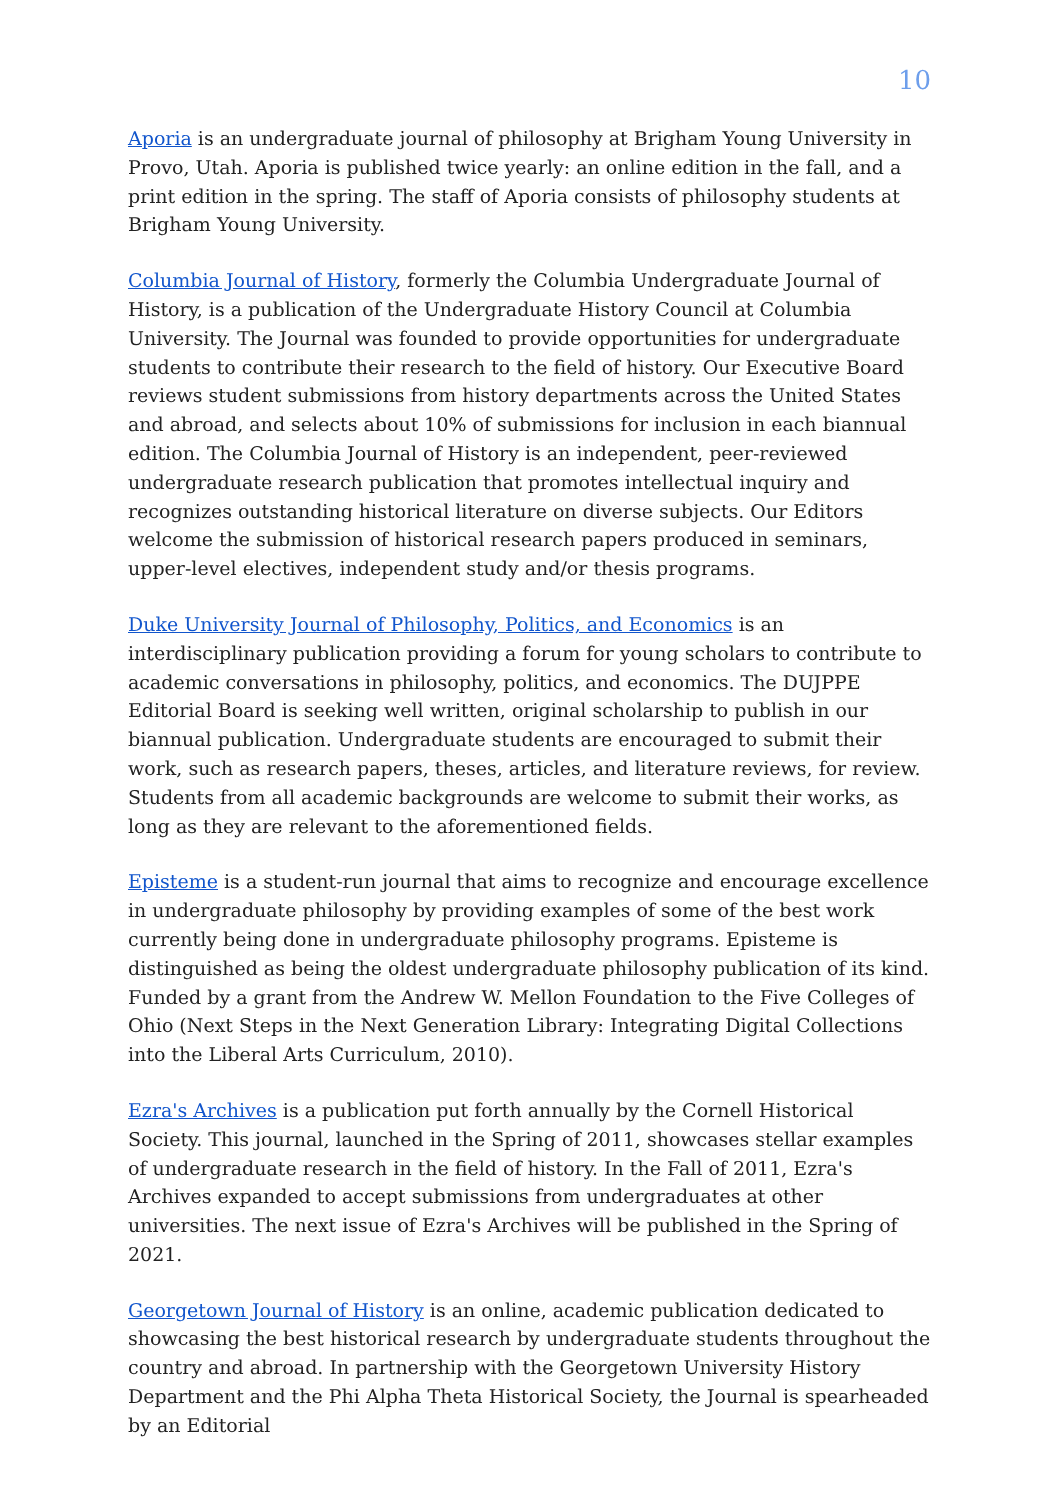10
Aporia is an undergraduate journal of philosophy at Brigham Young University in Provo, Utah. Aporia is published twice yearly: an online edition in the fall, and a print edition in the spring. The staff of Aporia consists of philosophy students at Brigham Young University.
Columbia Journal of History, formerly the Columbia Undergraduate Journal of History, is a publication of the Undergraduate History Council at Columbia University. The Journal was founded to provide opportunities for undergraduate students to contribute their research to the field of history. Our Executive Board reviews student submissions from history departments across the United States and abroad, and selects about 10% of submissions for inclusion in each biannual edition. The Columbia Journal of History is an independent, peer-reviewed undergraduate research publication that promotes intellectual inquiry and recognizes outstanding historical literature on diverse subjects. Our Editors welcome the submission of historical research papers produced in seminars, upper-level electives, independent study and/or thesis programs.
Duke University Journal of Philosophy, Politics, and Economics is an interdisciplinary publication providing a forum for young scholars to contribute to academic conversations in philosophy, politics, and economics. The DUJPPE Editorial Board is seeking well written, original scholarship to publish in our biannual publication. Undergraduate students are encouraged to submit their work, such as research papers, theses, articles, and literature reviews, for review. Students from all academic backgrounds are welcome to submit their works, as long as they are relevant to the aforementioned fields.
Episteme is a student-run journal that aims to recognize and encourage excellence in undergraduate philosophy by providing examples of some of the best work currently being done in undergraduate philosophy programs. Episteme is distinguished as being the oldest undergraduate philosophy publication of its kind. Funded by a grant from the Andrew W. Mellon Foundation to the Five Colleges of Ohio (Next Steps in the Next Generation Library: Integrating Digital Collections into the Liberal Arts Curriculum, 2010).
Ezra's Archives is a publication put forth annually by the Cornell Historical Society. This journal, launched in the Spring of 2011, showcases stellar examples of undergraduate research in the field of history. In the Fall of 2011, Ezra's Archives expanded to accept submissions from undergraduates at other universities. The next issue of Ezra's Archives will be published in the Spring of 2021.
Georgetown Journal of History is an online, academic publication dedicated to showcasing the best historical research by undergraduate students throughout the country and abroad. In partnership with the Georgetown University History Department and the Phi Alpha Theta Historical Society, the Journal is spearheaded by an Editorial